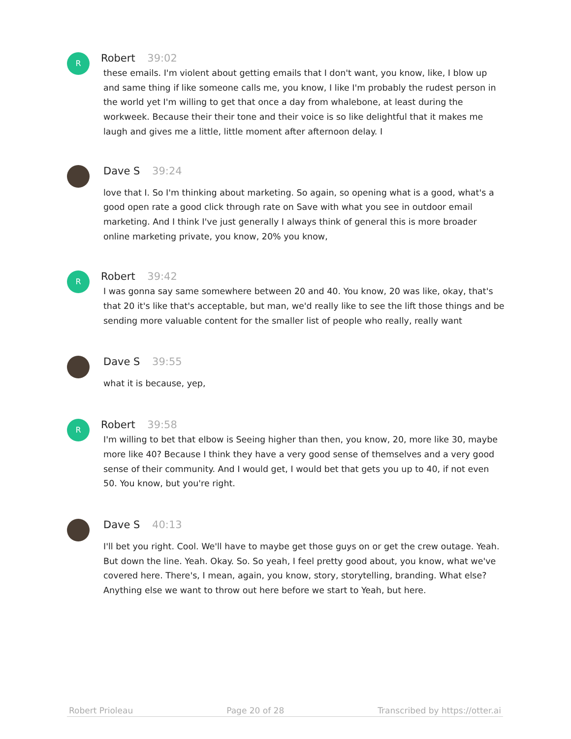R
Robert 39:02
these emails. I'm violent about getting emails that I don't want, you know, like, I blow up and same thing if like someone calls me, you know, I like I'm probably the rudest person in the world yet I'm willing to get that once a day from whalebone, at least during the workweek. Because their their tone and their voice is so like delightful that it makes me laugh and gives me a little, little moment after afternoon delay. I
Dave S 39:24
love that I. So I'm thinking about marketing. So again, so opening what is a good, what's a good open rate a good click through rate on Save with what you see in outdoor email marketing. And I think I've just generally I always think of general this is more broader online marketing private, you know, 20% you know,
R
Robert 39:42
I was gonna say same somewhere between 20 and 40. You know, 20 was like, okay, that's that 20 it's like that's acceptable, but man, we'd really like to see the lift those things and be sending more valuable content for the smaller list of people who really, really want
Dave S 39:55
what it is because, yep,
R
Robert 39:58
I'm willing to bet that elbow is Seeing higher than then, you know, 20, more like 30, maybe more like 40? Because I think they have a very good sense of themselves and a very good sense of their community. And I would get, I would bet that gets you up to 40, if not even 50. You know, but you're right.
Dave S 40:13
I'll bet you right. Cool. We'll have to maybe get those guys on or get the crew outage. Yeah. But down the line. Yeah. Okay. So. So yeah, I feel pretty good about, you know, what we've covered here. There's, I mean, again, you know, story, storytelling, branding. What else? Anything else we want to throw out here before we start to Yeah, but here.
Robert Prioleau Page 20 of 28 Transcribed by https://otter.ai